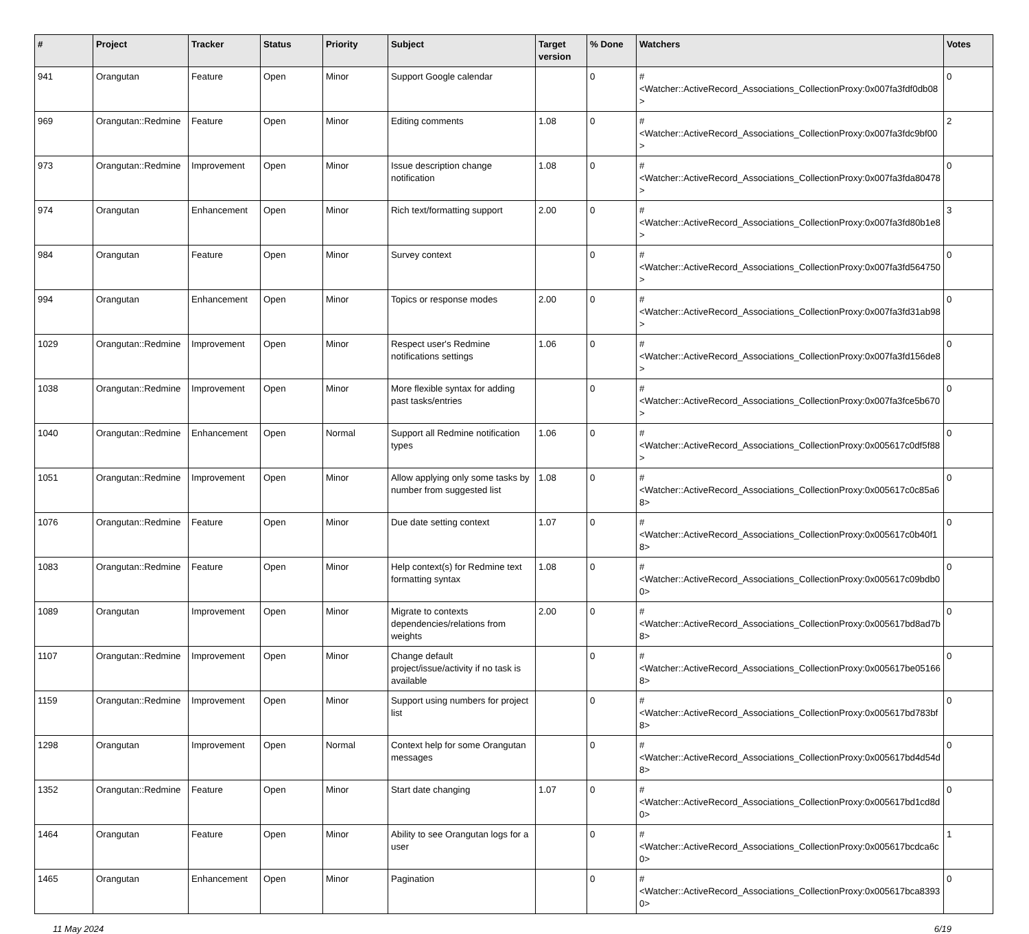| # | Project | Tracker | Status | Priority | Subject | Target version | % Done | Watchers | Votes |
| --- | --- | --- | --- | --- | --- | --- | --- | --- | --- |
| 941 | Orangutan | Feature | Open | Minor | Support Google calendar | | 0 | #<Watcher::ActiveRecord_Associations_CollectionProxy:0x007fa3fdf0db08> | 0 |
| 969 | Orangutan::Redmine | Feature | Open | Minor | Editing comments | 1.08 | 0 | #<Watcher::ActiveRecord_Associations_CollectionProxy:0x007fa3fdc9bf00> | 2 |
| 973 | Orangutan::Redmine | Improvement | Open | Minor | Issue description change notification | 1.08 | 0 | #<Watcher::ActiveRecord_Associations_CollectionProxy:0x007fa3fda80478> | 0 |
| 974 | Orangutan | Enhancement | Open | Minor | Rich text/formatting support | 2.00 | 0 | #<Watcher::ActiveRecord_Associations_CollectionProxy:0x007fa3fd80b1e8> | 3 |
| 984 | Orangutan | Feature | Open | Minor | Survey context | | 0 | #<Watcher::ActiveRecord_Associations_CollectionProxy:0x007fa3fd564750> | 0 |
| 994 | Orangutan | Enhancement | Open | Minor | Topics or response modes | 2.00 | 0 | #<Watcher::ActiveRecord_Associations_CollectionProxy:0x007fa3fd31ab98> | 0 |
| 1029 | Orangutan::Redmine | Improvement | Open | Minor | Respect user's Redmine notifications settings | 1.06 | 0 | #<Watcher::ActiveRecord_Associations_CollectionProxy:0x007fa3fd156de8> | 0 |
| 1038 | Orangutan::Redmine | Improvement | Open | Minor | More flexible syntax for adding past tasks/entries | | 0 | #<Watcher::ActiveRecord_Associations_CollectionProxy:0x007fa3fce5b670> | 0 |
| 1040 | Orangutan::Redmine | Enhancement | Open | Normal | Support all Redmine notification types | 1.06 | 0 | #<Watcher::ActiveRecord_Associations_CollectionProxy:0x005617c0df5f88> | 0 |
| 1051 | Orangutan::Redmine | Improvement | Open | Minor | Allow applying only some tasks by number from suggested list | 1.08 | 0 | #<Watcher::ActiveRecord_Associations_CollectionProxy:0x005617c0c85a68> | 0 |
| 1076 | Orangutan::Redmine | Feature | Open | Minor | Due date setting context | 1.07 | 0 | #<Watcher::ActiveRecord_Associations_CollectionProxy:0x005617c0b40f18> | 0 |
| 1083 | Orangutan::Redmine | Feature | Open | Minor | Help context(s) for Redmine text formatting syntax | 1.08 | 0 | #<Watcher::ActiveRecord_Associations_CollectionProxy:0x005617c09bdb00> | 0 |
| 1089 | Orangutan | Improvement | Open | Minor | Migrate to contexts dependencies/relations from weights | 2.00 | 0 | #<Watcher::ActiveRecord_Associations_CollectionProxy:0x005617bd8ad7b8> | 0 |
| 1107 | Orangutan::Redmine | Improvement | Open | Minor | Change default project/issue/activity if no task is available | | 0 | #<Watcher::ActiveRecord_Associations_CollectionProxy:0x005617be051668> | 0 |
| 1159 | Orangutan::Redmine | Improvement | Open | Minor | Support using numbers for project list | | 0 | #<Watcher::ActiveRecord_Associations_CollectionProxy:0x005617bd783bf8> | 0 |
| 1298 | Orangutan | Improvement | Open | Normal | Context help for some Orangutan messages | | 0 | #<Watcher::ActiveRecord_Associations_CollectionProxy:0x005617bd4d54d8> | 0 |
| 1352 | Orangutan::Redmine | Feature | Open | Minor | Start date changing | 1.07 | 0 | #<Watcher::ActiveRecord_Associations_CollectionProxy:0x005617bd1cd8d0> | 0 |
| 1464 | Orangutan | Feature | Open | Minor | Ability to see Orangutan logs for a user | | 0 | #<Watcher::ActiveRecord_Associations_CollectionProxy:0x005617bcdca6c0> | 1 |
| 1465 | Orangutan | Enhancement | Open | Minor | Pagination | | 0 | #<Watcher::ActiveRecord_Associations_CollectionProxy:0x005617bca83930> | 0 |
11 May 2024 6/19